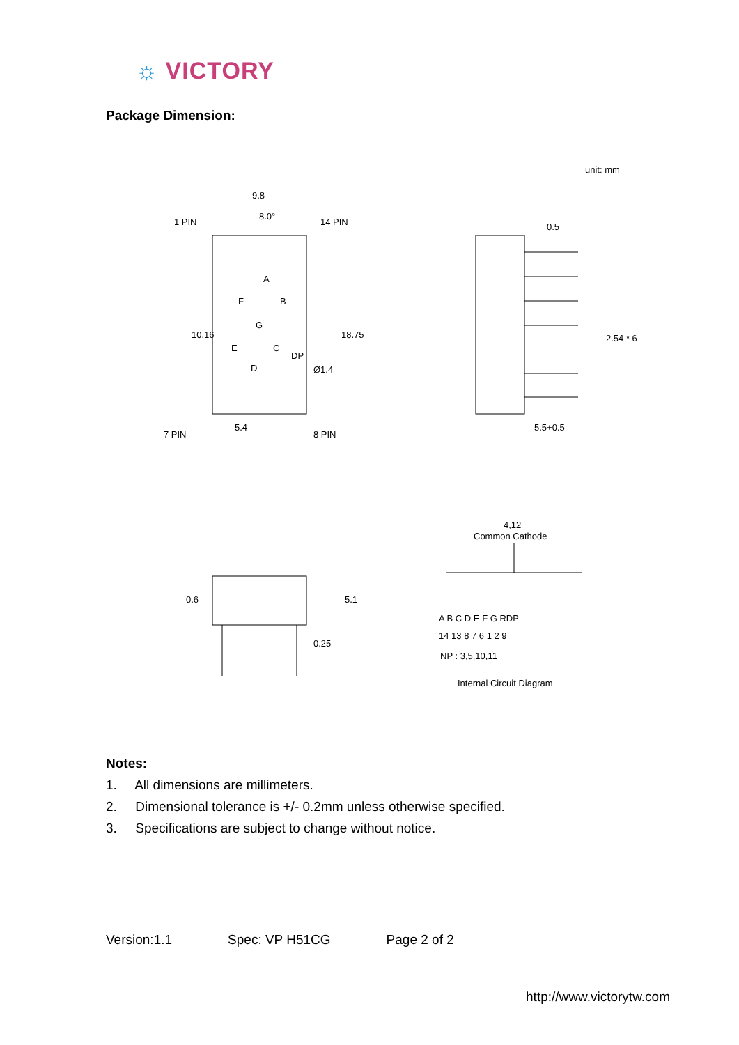☼ VICTORY
Package Dimension:
unit: mm
9.8
8.0°
1 PIN
14 PIN
7 PIN
8 PIN
5.4
DP
Ø1.4
10.16
18.75
A
B
F
G
E
C
D
0.5
2.54 * 6
5.5+0.5
0.6
5.1
0.25
4,12
Common Cathode
A B C D E F G RDP
14 13 8 7 6 1 2 9
NP : 3,5,10,11
Internal Circuit Diagram
Notes:
1. All dimensions are millimeters.
2. Dimensional tolerance is +/- 0.2mm unless otherwise specified.
3. Specifications are subject to change without notice.
Version:1.1 Spec: VP H51CG Page 2 of 2
http://www.victorytw.com